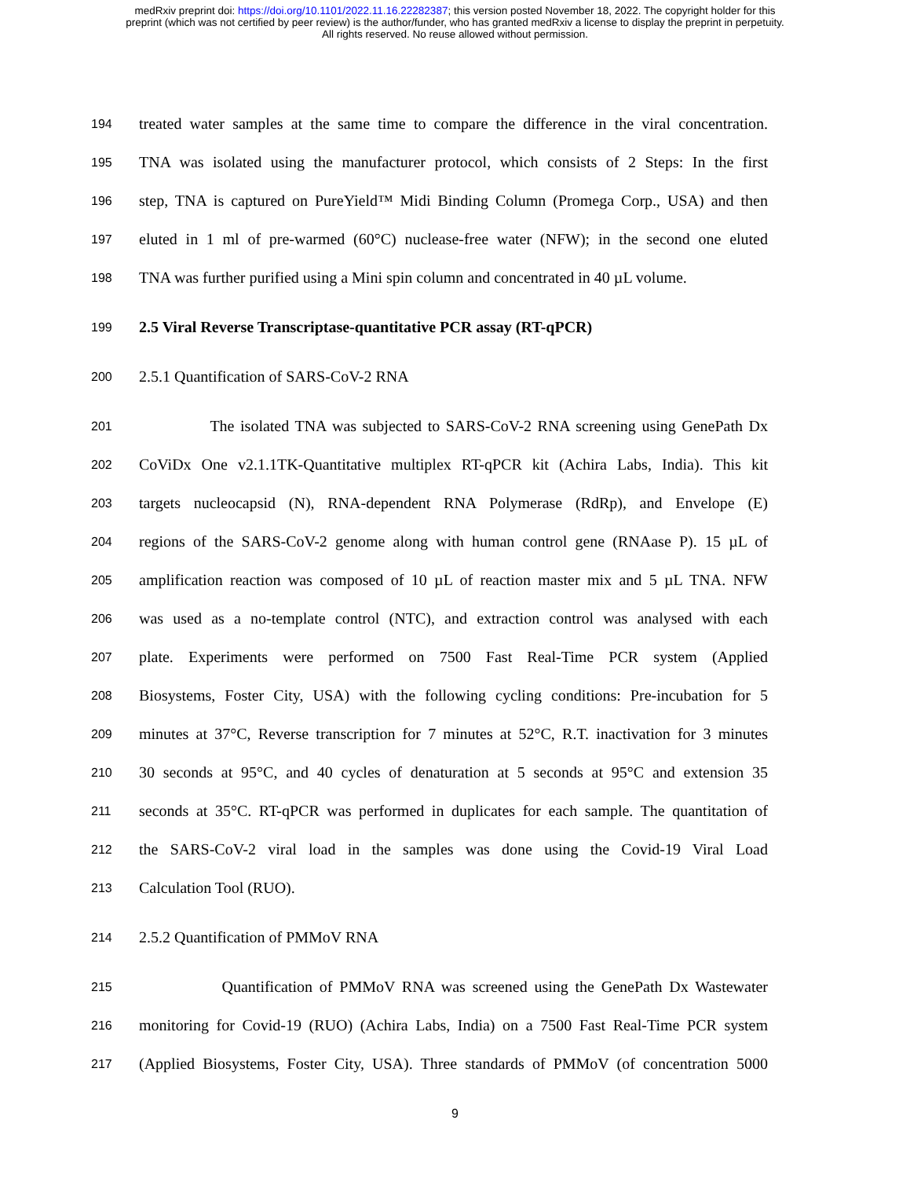medRxiv preprint doi: https://doi.org/10.1101/2022.11.16.22282387; this version posted November 18, 2022. The copyright holder for this
preprint (which was not certified by peer review) is the author/funder, who has granted medRxiv a license to display the preprint in perpetuity.
All rights reserved. No reuse allowed without permission.
194 treated water samples at the same time to compare the difference in the viral concentration.
195 TNA was isolated using the manufacturer protocol, which consists of 2 Steps: In the first
196 step, TNA is captured on PureYield™ Midi Binding Column (Promega Corp., USA) and then
197 eluted in 1 ml of pre-warmed (60°C) nuclease-free water (NFW); in the second one eluted
198 TNA was further purified using a Mini spin column and concentrated in 40 µL volume.
199 2.5 Viral Reverse Transcriptase-quantitative PCR assay (RT-qPCR)
200 2.5.1 Quantification of SARS-CoV-2 RNA
201 The isolated TNA was subjected to SARS-CoV-2 RNA screening using GenePath Dx
202 CoViDx One v2.1.1TK-Quantitative multiplex RT-qPCR kit (Achira Labs, India). This kit
203 targets nucleocapsid (N), RNA-dependent RNA Polymerase (RdRp), and Envelope (E)
204 regions of the SARS-CoV-2 genome along with human control gene (RNAase P). 15 µL of
205 amplification reaction was composed of 10 µL of reaction master mix and 5 µL TNA. NFW
206 was used as a no-template control (NTC), and extraction control was analysed with each
207 plate. Experiments were performed on 7500 Fast Real-Time PCR system (Applied
208 Biosystems, Foster City, USA) with the following cycling conditions: Pre-incubation for 5
209 minutes at 37°C, Reverse transcription for 7 minutes at 52°C, R.T. inactivation for 3 minutes
210 30 seconds at 95°C, and 40 cycles of denaturation at 5 seconds at 95°C and extension 35
211 seconds at 35°C. RT-qPCR was performed in duplicates for each sample. The quantitation of
212 the SARS-CoV-2 viral load in the samples was done using the Covid-19 Viral Load
213 Calculation Tool (RUO).
214 2.5.2 Quantification of PMMoV RNA
215 Quantification of PMMoV RNA was screened using the GenePath Dx Wastewater
216 monitoring for Covid-19 (RUO) (Achira Labs, India) on a 7500 Fast Real-Time PCR system
217 (Applied Biosystems, Foster City, USA). Three standards of PMMoV (of concentration 5000
9